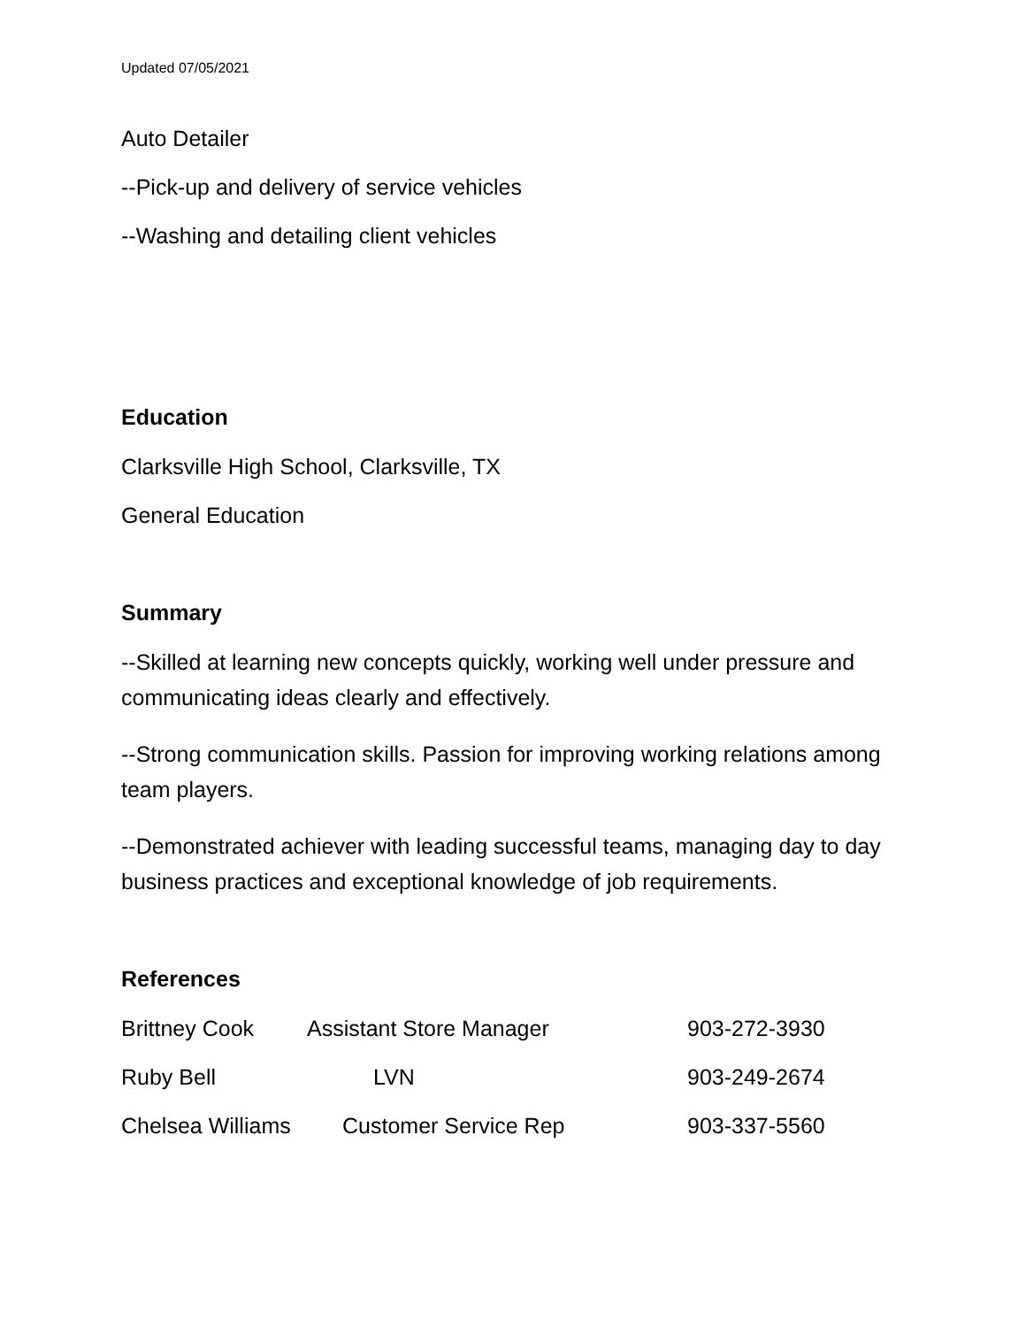Updated 07/05/2021
Auto Detailer
--Pick-up and delivery of service vehicles
--Washing and detailing client vehicles
Education
Clarksville High School, Clarksville, TX
General Education
Summary
--Skilled at learning new concepts quickly, working well under pressure and communicating ideas clearly and effectively.
--Strong communication skills. Passion for improving working relations among team players.
--Demonstrated achiever with leading successful teams, managing day to day business practices and exceptional knowledge of job requirements.
References
Brittney Cook Assistant Store Manager 903-272-3930
Ruby Bell LVN 903-249-2674
Chelsea Williams Customer Service Rep 903-337-5560